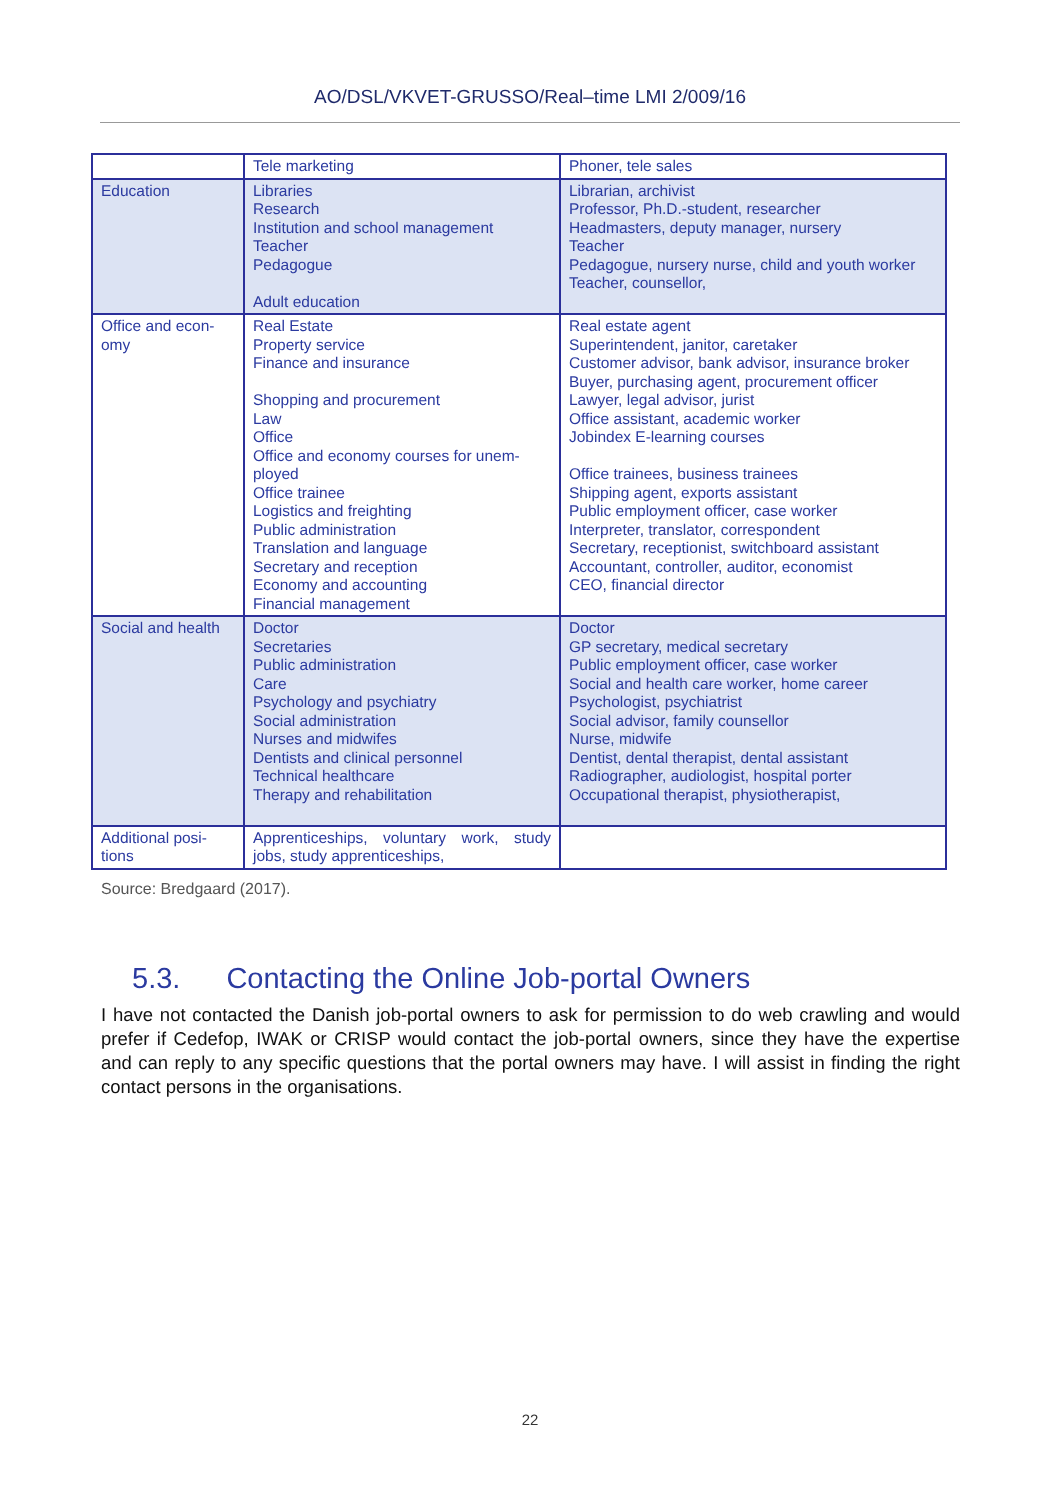AO/DSL/VKVET-GRUSSO/Real–time LMI 2/009/16
| | Tele marketing | Phoner, tele sales |
| Education | Libraries Research Institution and school management Teacher Pedagogue Adult education | Librarian, archivist Professor, Ph.D.-student, researcher Headmasters, deputy manager, nursery Teacher Pedagogue, nursery nurse, child and youth worker Teacher, counsellor, |
| Office and econ- omy | Real Estate Property service Finance and insurance Shopping and procurement Law Office Office and economy courses for unem-ployed Office trainee Logistics and freighting Public administration Translation and language Secretary and reception Economy and accounting Financial management | Real estate agent Superintendent, janitor, caretaker Customer advisor, bank advisor, insurance broker Buyer, purchasing agent, procurement officer Lawyer, legal advisor, jurist Office assistant, academic worker Jobindex E-learning courses Office trainees, business trainees Shipping agent, exports assistant Public employment officer, case worker Interpreter, translator, correspondent Secretary, receptionist, switchboard assistant Accountant, controller, auditor, economist CEO, financial director |
| Social and health | Doctor Secretaries Public administration Care Psychology and psychiatry Social administration Nurses and midwifes Dentists and clinical personnel Technical healthcare Therapy and rehabilitation | Doctor GP secretary, medical secretary Public employment officer, case worker Social and health care worker, home career Psychologist, psychiatrist Social advisor, family counsellor Nurse, midwife Dentist, dental therapist, dental assistant Radiographer, audiologist, hospital porter Occupational therapist, physiotherapist, |
| Additional posi- tions | Apprenticeships, voluntary work, study jobs, study apprenticeships, | |
Source: Bredgaard (2017).
5.3. Contacting the Online Job-portal Owners
I have not contacted the Danish job-portal owners to ask for permission to do web crawling and would prefer if Cedefop, IWAK or CRISP would contact the job-portal owners, since they have the expertise and can reply to any specific questions that the portal owners may have. I will assist in finding the right contact persons in the organisations.
22